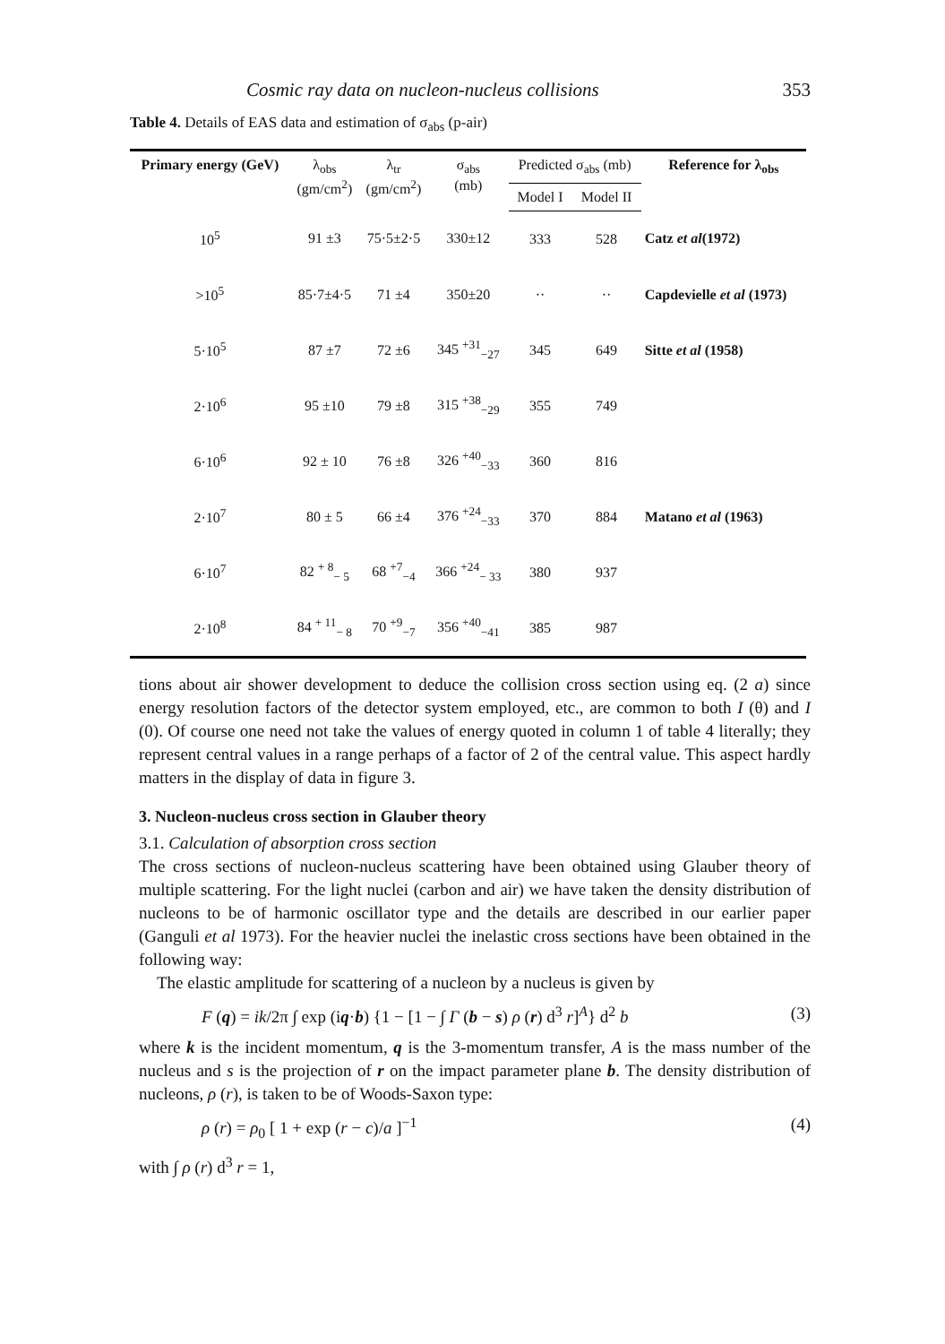Cosmic ray data on nucleon-nucleus collisions 353
Table 4. Details of EAS data and estimation of σ<sub>abs</sub> (p-air)
| Primary energy (GeV) | λ<sub>obs</sub> (gm/cm<sup>2</sup>) | λ<sub>tr</sub> (gm/cm<sup>2</sup>) | σ<sub>abs</sub> (mb) | Predicted σ<sub>abs</sub> (mb) | | Reference for λ<sub>obs</sub> |
| --- | --- | --- | --- | --- | --- | --- |
| | | | | Model I | Model II | |
| 10<sup>5</sup> | 91 ±3 | 75·5±2·5 | 330±12 | 333 | 528 | Catz et al (1972) |
| >10<sup>5</sup> | 85·7±4·5 | 71 ±4 | 350±20 | ·· | ·· | Capdevielle et al (1973) |
| 5·10<sup>5</sup> | 87 ±7 | 72 ±6 | 345 <sup>+31</sup><sub>−27</sub> | 345 | 649 | Sitte et al (1958) |
| 2·10<sup>6</sup> | 95 ±10 | 79 ±8 | 315 <sup>+38</sup><sub>−29</sub> | 355 | 749 | Matano et al (1963) |
| 6·10<sup>6</sup> | 92 ± 10 | 76 ±8 | 326 <sup>+40</sup><sub>−33</sub> | 360 | 816 | |
| 2·10<sup>7</sup> | 80 ± 5 | 66 ±4 | 376 <sup>+24</sup><sub>−33</sub> | 370 | 884 | |
| 6·10<sup>7</sup> | 82 <sup>+ 8</sup><sub>− 5</sub> | 68 <sup>+7</sup><sub>−4</sub> | 366 <sup>+24</sup><sub>− 33</sub> | 380 | 937 | |
| 2·10<sup>8</sup> | 84 <sup>+ 11</sup><sub>− 8</sub> | 70 <sup>+9</sup><sub>−7</sub> | 356 <sup>+40</sup><sub>−41</sub> | 385 | 987 | |
tions about air shower development to deduce the collision cross section using eq. (2 a) since energy resolution factors of the detector system employed, etc., are common to both I (θ) and I (0). Of course one need not take the values of energy quoted in column 1 of table 4 literally; they represent central values in a range perhaps of a factor of 2 of the central value. This aspect hardly matters in the display of data in figure 3.
3. Nucleon-nucleus cross section in Glauber theory
3.1. Calculation of absorption cross section
The cross sections of nucleon-nucleus scattering have been obtained using Glauber theory of multiple scattering. For the light nuclei (carbon and air) we have taken the density distribution of nucleons to be of harmonic oscillator type and the details are described in our earlier paper (Ganguli et al 1973). For the heavier nuclei the inelastic cross sections have been obtained in the following way:
The elastic amplitude for scattering of a nucleon by a nucleus is given by
F (q) = ik/2π ∫ exp (iq·b) {1 − [1 − ∫ Γ (b − s) ρ (r) d<sup>3</sup> r]<sup>A</sup>} d<sup>2</sup> b (3)
where k is the incident momentum, q is the 3-momentum transfer, A is the mass number of the nucleus and s is the projection of r on the impact parameter plane b. The density distribution of nucleons, ρ (r), is taken to be of Woods-Saxon type:
ρ (r) = ρ<sub>0</sub> [ 1 + exp (r − c)/a ]<sup>−1</sup> (4)
with ∫ ρ (r) d<sup>3</sup> r = 1,